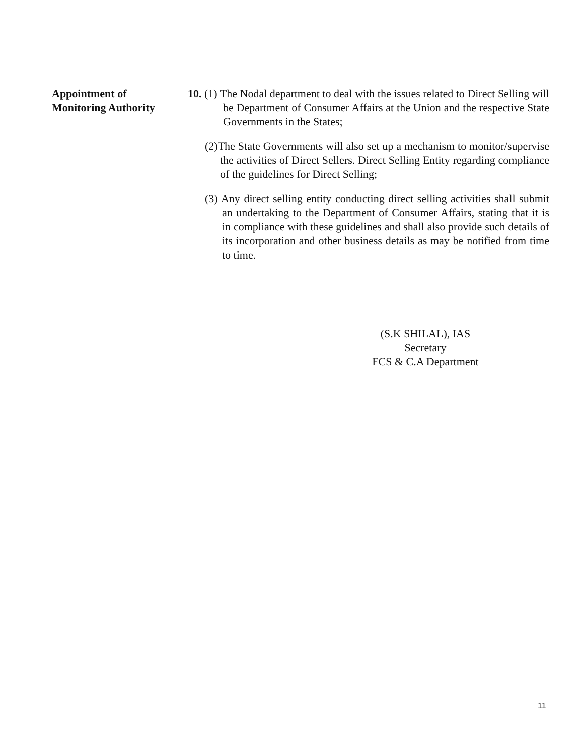Appointment of
Monitoring Authority
10. (1) The Nodal department to deal with the issues related to Direct Selling will be Department of Consumer Affairs at the Union and the respective State Governments in the States;
(2)The State Governments will also set up a mechanism to monitor/supervise the activities of Direct Sellers. Direct Selling Entity regarding compliance of the guidelines for Direct Selling;
(3) Any direct selling entity conducting direct selling activities shall submit an undertaking to the Department of Consumer Affairs, stating that it is in compliance with these guidelines and shall also provide such details of its incorporation and other business details as may be notified from time to time.
(S.K SHILAL), IAS
Secretary
FCS & C.A Department
11